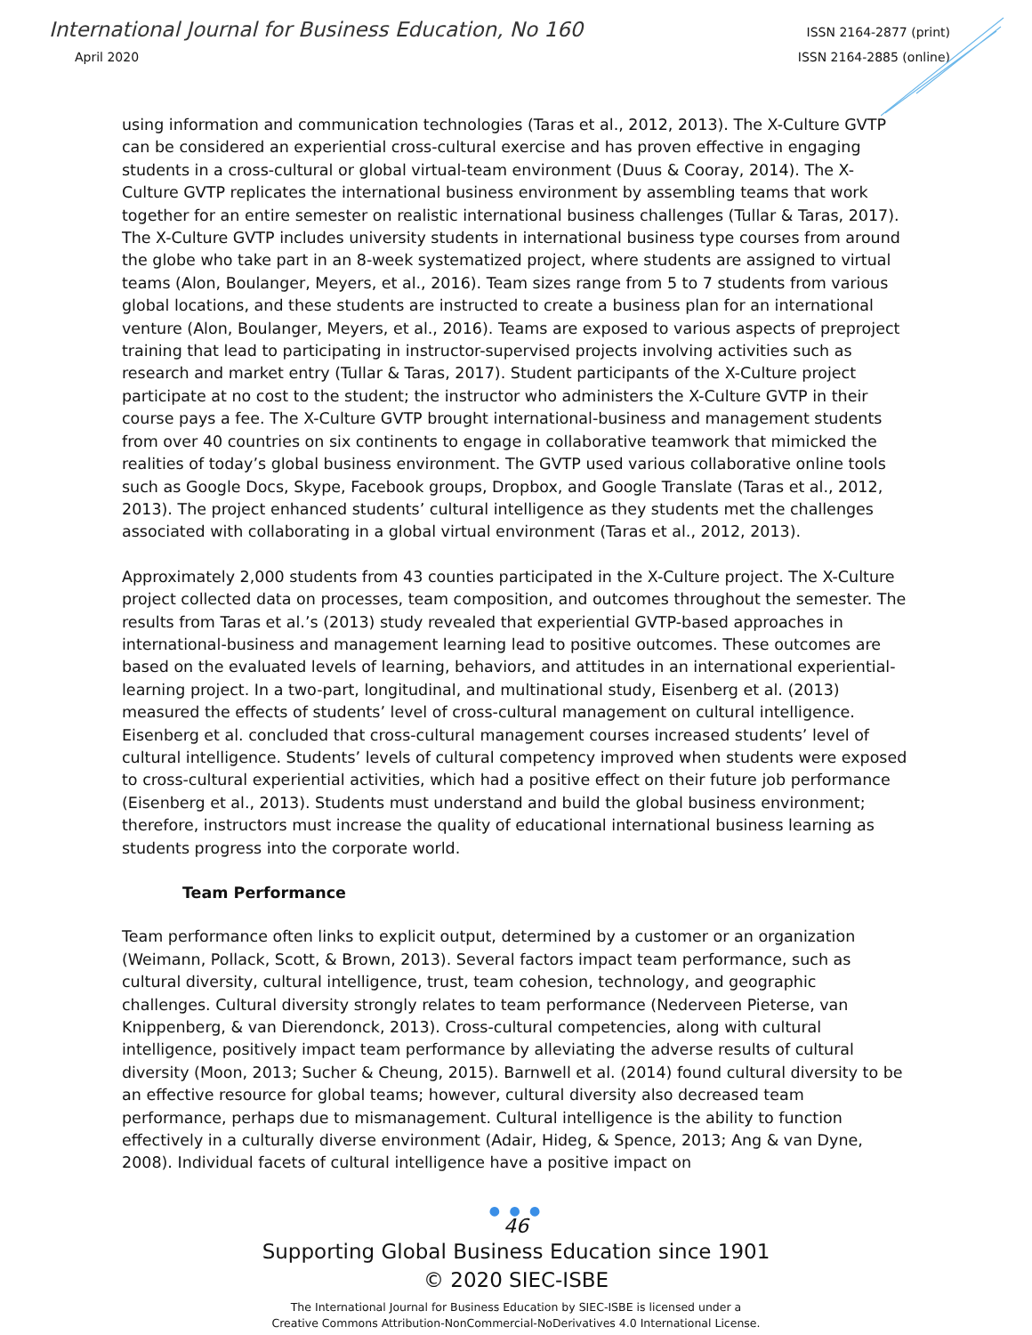International Journal for Business Education, No 160
April 2020
ISSN 2164-2877 (print)
ISSN 2164-2885 (online)
using information and communication technologies (Taras et al., 2012, 2013). The X-Culture GVTP can be considered an experiential cross-cultural exercise and has proven effective in engaging students in a cross-cultural or global virtual-team environment (Duus & Cooray, 2014). The X-Culture GVTP replicates the international business environment by assembling teams that work together for an entire semester on realistic international business challenges (Tullar & Taras, 2017). The X-Culture GVTP includes university students in international business type courses from around the globe who take part in an 8-week systematized project, where students are assigned to virtual teams (Alon, Boulanger, Meyers, et al., 2016). Team sizes range from 5 to 7 students from various global locations, and these students are instructed to create a business plan for an international venture (Alon, Boulanger, Meyers, et al., 2016). Teams are exposed to various aspects of preproject training that lead to participating in instructor-supervised projects involving activities such as research and market entry (Tullar & Taras, 2017). Student participants of the X-Culture project participate at no cost to the student; the instructor who administers the X-Culture GVTP in their course pays a fee. The X-Culture GVTP brought international-business and management students from over 40 countries on six continents to engage in collaborative teamwork that mimicked the realities of today’s global business environment. The GVTP used various collaborative online tools such as Google Docs, Skype, Facebook groups, Dropbox, and Google Translate (Taras et al., 2012, 2013). The project enhanced students’ cultural intelligence as they students met the challenges associated with collaborating in a global virtual environment (Taras et al., 2012, 2013).
Approximately 2,000 students from 43 counties participated in the X-Culture project. The X-Culture project collected data on processes, team composition, and outcomes throughout the semester. The results from Taras et al.’s (2013) study revealed that experiential GVTP-based approaches in international-business and management learning lead to positive outcomes. These outcomes are based on the evaluated levels of learning, behaviors, and attitudes in an international experiential-learning project. In a two-part, longitudinal, and multinational study, Eisenberg et al. (2013) measured the effects of students’ level of cross-cultural management on cultural intelligence. Eisenberg et al. concluded that cross-cultural management courses increased students’ level of cultural intelligence. Students’ levels of cultural competency improved when students were exposed to cross-cultural experiential activities, which had a positive effect on their future job performance (Eisenberg et al., 2013). Students must understand and build the global business environment; therefore, instructors must increase the quality of educational international business learning as students progress into the corporate world.
Team Performance
Team performance often links to explicit output, determined by a customer or an organization (Weimann, Pollack, Scott, & Brown, 2013). Several factors impact team performance, such as cultural diversity, cultural intelligence, trust, team cohesion, technology, and geographic challenges. Cultural diversity strongly relates to team performance (Nederveen Pieterse, van Knippenberg, & van Dierendonck, 2013). Cross-cultural competencies, along with cultural intelligence, positively impact team performance by alleviating the adverse results of cultural diversity (Moon, 2013; Sucher & Cheung, 2015). Barnwell et al. (2014) found cultural diversity to be an effective resource for global teams; however, cultural diversity also decreased team performance, perhaps due to mismanagement. Cultural intelligence is the ability to function effectively in a culturally diverse environment (Adair, Hideg, & Spence, 2013; Ang & van Dyne, 2008). Individual facets of cultural intelligence have a positive impact on
● ● ●
46
Supporting Global Business Education since 1901
© 2020 SIEC-ISBE
The International Journal for Business Education by SIEC-ISBE is licensed under a
Creative Commons Attribution-NonCommercial-NoDerivatives 4.0 International License.